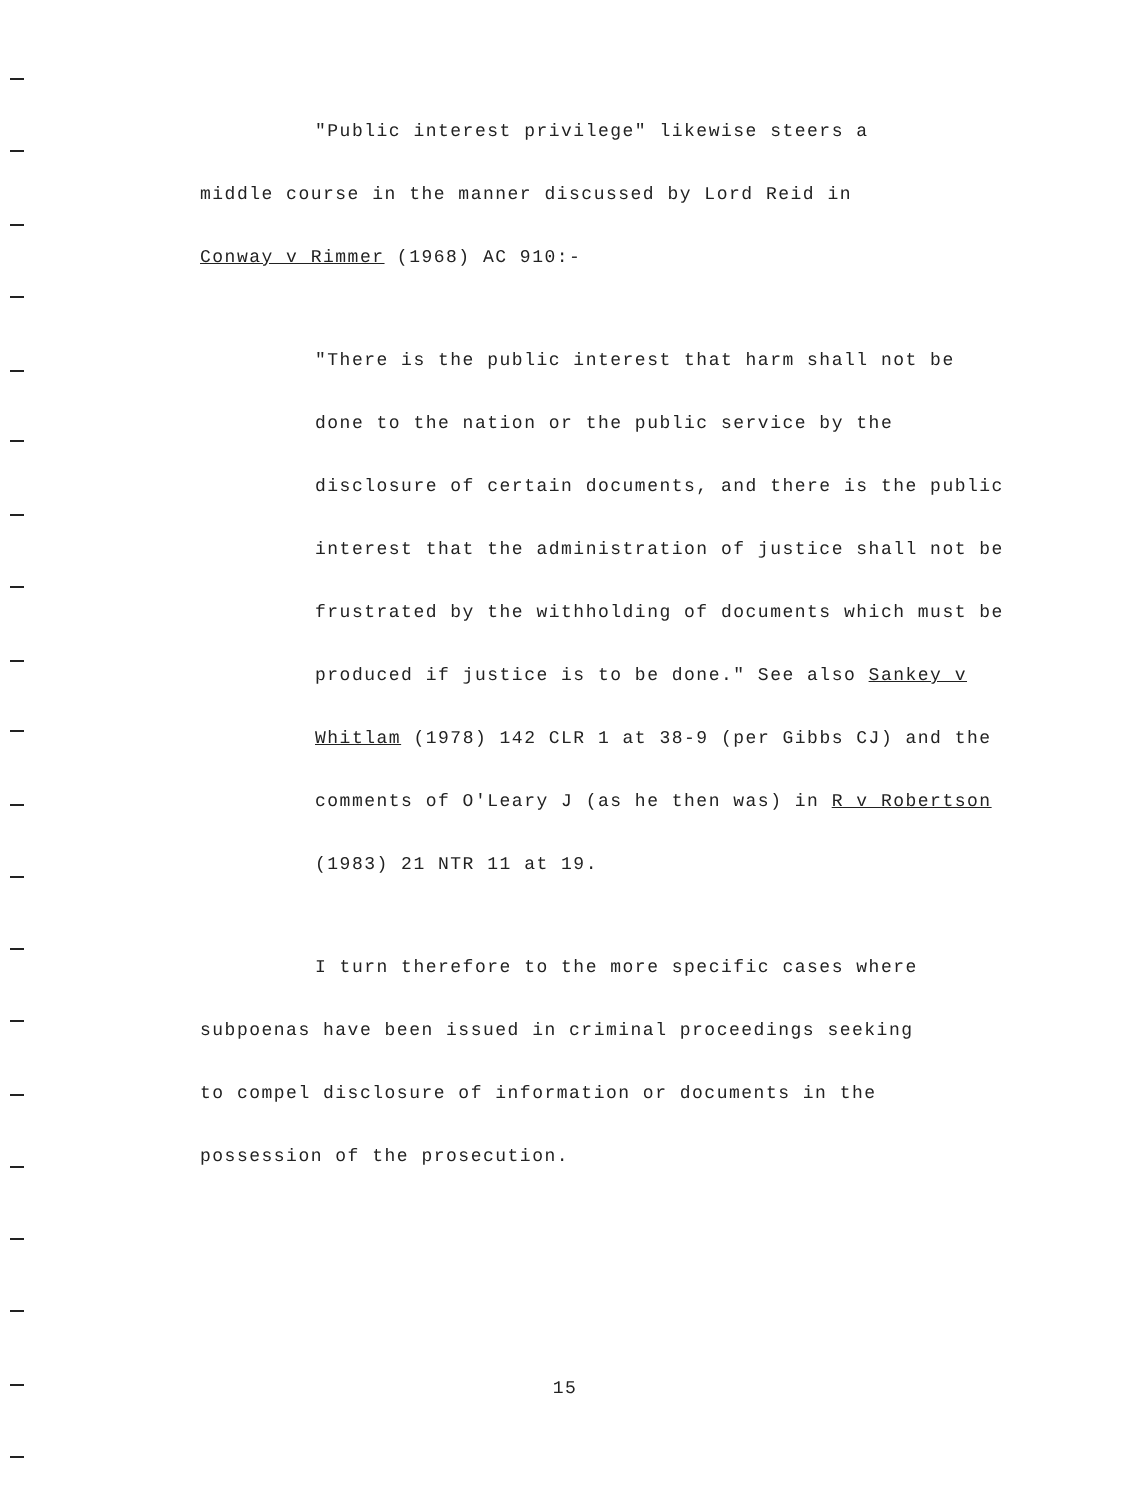"Public interest privilege" likewise steers a middle course in the manner discussed by Lord Reid in Conway v Rimmer (1968) AC 910:-
"There is the public interest that harm shall not be done to the nation or the public service by the disclosure of certain documents, and there is the public interest that the administration of justice shall not be frustrated by the withholding of documents which must be produced if justice is to be done." See also Sankey v Whitlam (1978) 142 CLR 1 at 38-9 (per Gibbs CJ) and the comments of O'Leary J (as he then was) in R v Robertson (1983) 21 NTR 11 at 19.
I turn therefore to the more specific cases where subpoenas have been issued in criminal proceedings seeking to compel disclosure of information or documents in the possession of the prosecution.
15